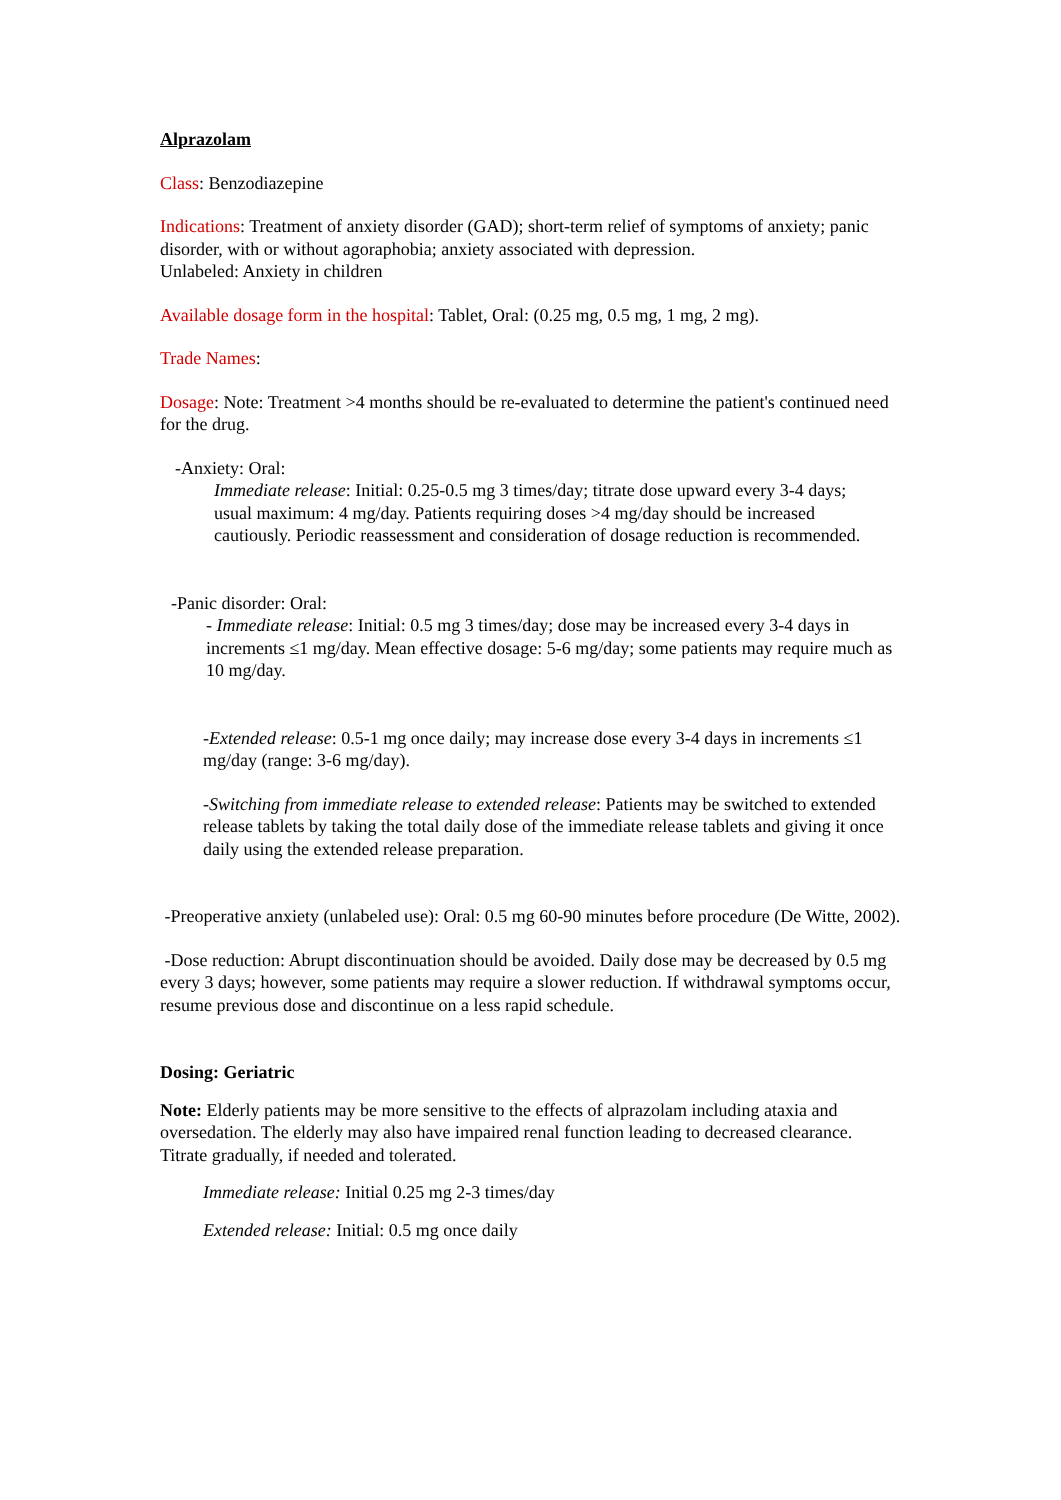Alprazolam
Class: Benzodiazepine
Indications: Treatment of anxiety disorder (GAD); short-term relief of symptoms of anxiety; panic disorder, with or without agoraphobia; anxiety associated with depression.
Unlabeled: Anxiety in children
Available dosage form in the hospital: Tablet, Oral: (0.25 mg, 0.5 mg, 1 mg, 2 mg).
Trade Names:
Dosage: Note: Treatment >4 months should be re-evaluated to determine the patient's continued need for the drug.
-Anxiety: Oral:
Immediate release: Initial: 0.25-0.5 mg 3 times/day; titrate dose upward every 3-4 days; usual maximum: 4 mg/day. Patients requiring doses >4 mg/day should be increased cautiously. Periodic reassessment and consideration of dosage reduction is recommended.
-Panic disorder: Oral:
- Immediate release: Initial: 0.5 mg 3 times/day; dose may be increased every 3-4 days in increments ≤1 mg/day. Mean effective dosage: 5-6 mg/day; some patients may require much as 10 mg/day.
-Extended release: 0.5-1 mg once daily; may increase dose every 3-4 days in increments ≤1 mg/day (range: 3-6 mg/day).
-Switching from immediate release to extended release: Patients may be switched to extended release tablets by taking the total daily dose of the immediate release tablets and giving it once daily using the extended release preparation.
-Preoperative anxiety (unlabeled use): Oral: 0.5 mg 60-90 minutes before procedure (De Witte, 2002).
-Dose reduction: Abrupt discontinuation should be avoided. Daily dose may be decreased by 0.5 mg every 3 days; however, some patients may require a slower reduction. If withdrawal symptoms occur, resume previous dose and discontinue on a less rapid schedule.
Dosing: Geriatric
Note: Elderly patients may be more sensitive to the effects of alprazolam including ataxia and oversedation. The elderly may also have impaired renal function leading to decreased clearance. Titrate gradually, if needed and tolerated.
Immediate release: Initial 0.25 mg 2-3 times/day
Extended release: Initial: 0.5 mg once daily